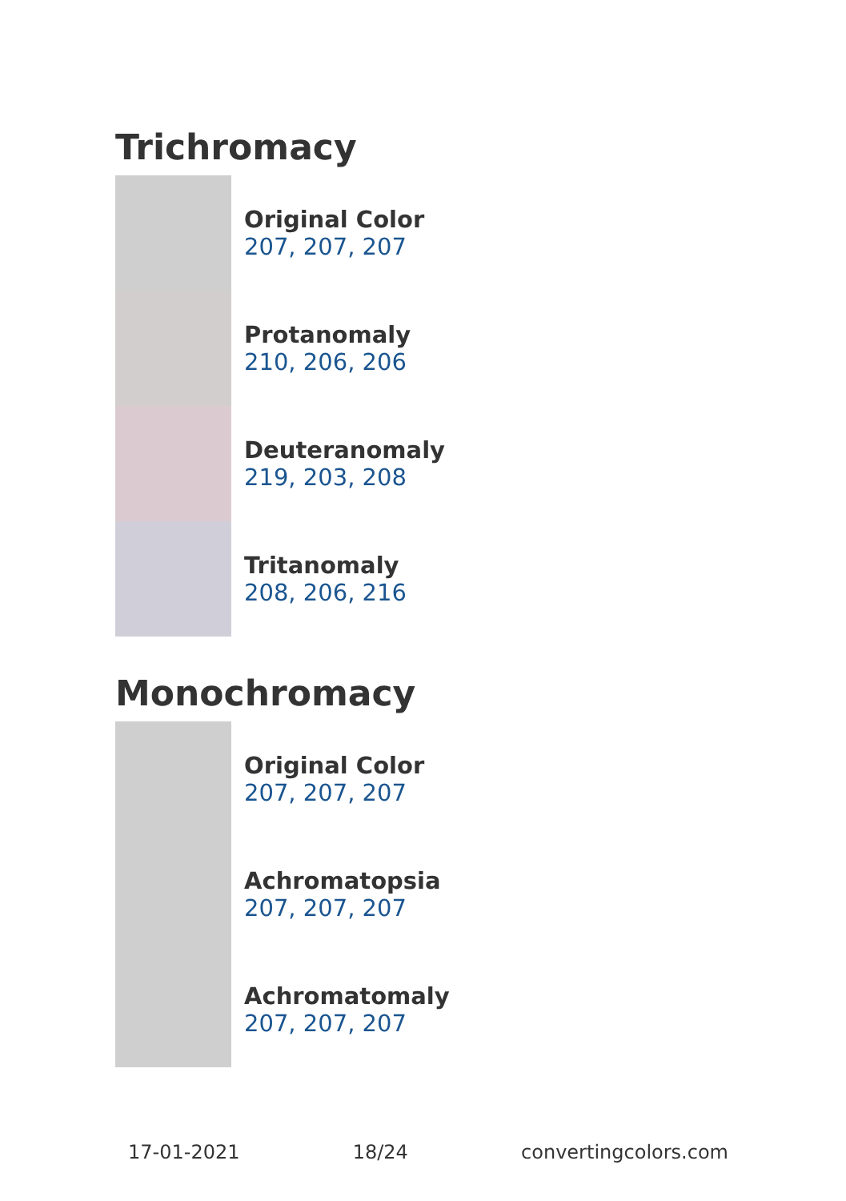Trichromacy
Original Color
207, 207, 207
Protanomaly
210, 206, 206
Deuteranomaly
219, 203, 208
Tritanomaly
208, 206, 216
Monochromacy
Original Color
207, 207, 207
Achromatopsia
207, 207, 207
Achromatomaly
207, 207, 207
17-01-2021 18/24 convertingcolors.com